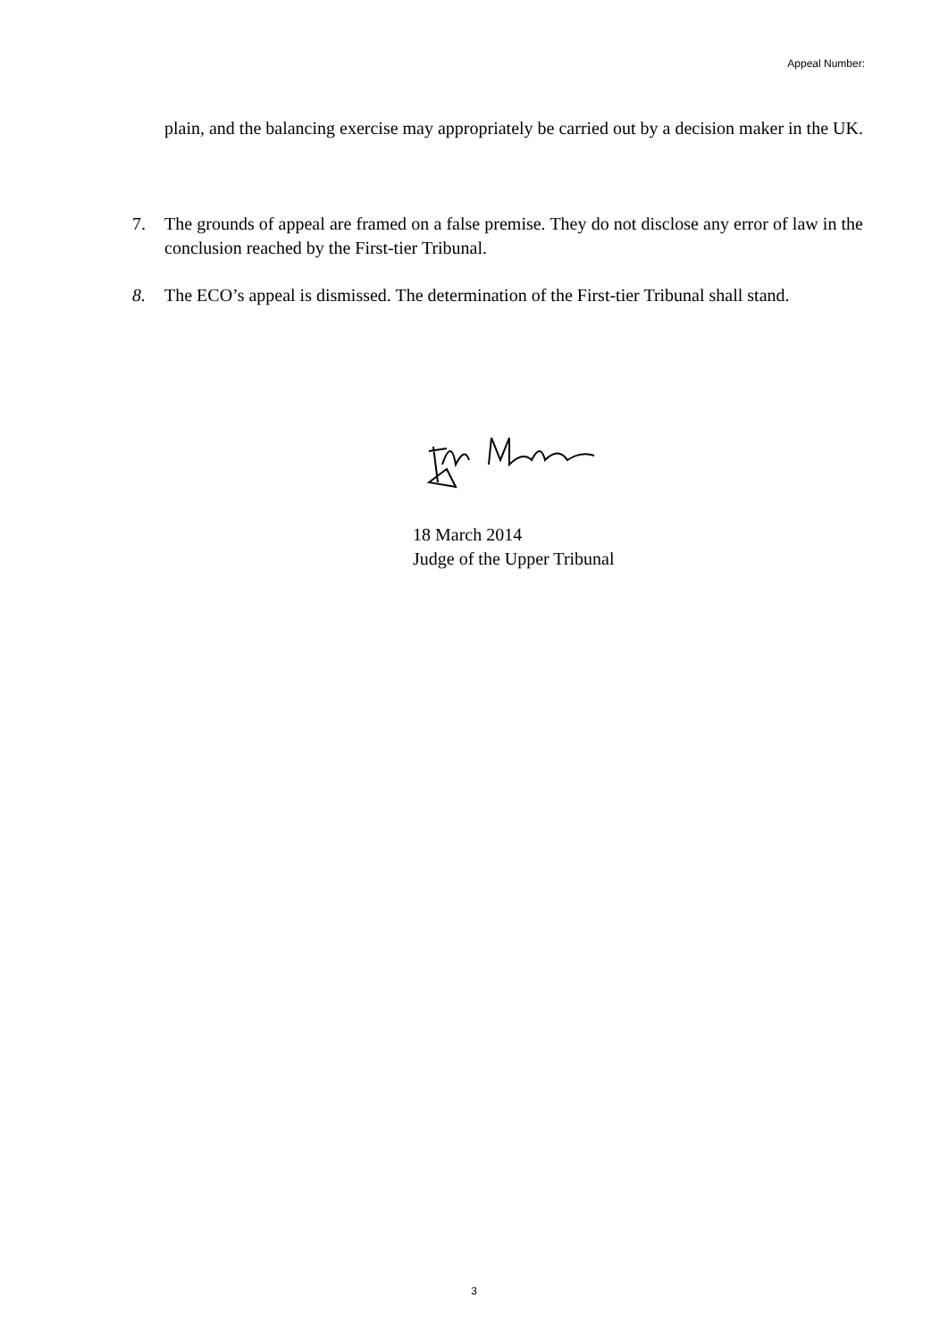Appeal Number:
plain, and the balancing exercise may appropriately be carried out by a decision maker in the UK.
7. The grounds of appeal are framed on a false premise. They do not disclose any error of law in the conclusion reached by the First-tier Tribunal.
8. The ECO’s appeal is dismissed. The determination of the First-tier Tribunal shall stand.
18 March 2014
Judge of the Upper Tribunal
3